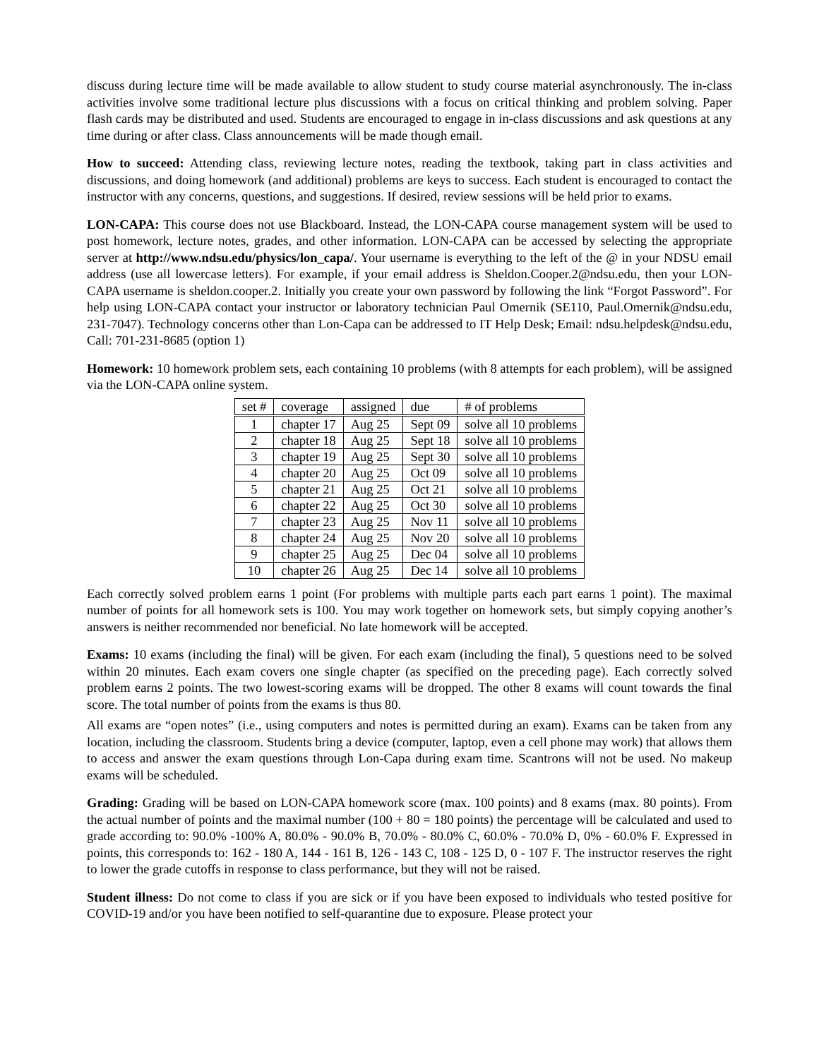discuss during lecture time will be made available to allow student to study course material asynchronously. The in-class activities involve some traditional lecture plus discussions with a focus on critical thinking and problem solving. Paper flash cards may be distributed and used. Students are encouraged to engage in in-class discussions and ask questions at any time during or after class. Class announcements will be made though email.
How to succeed: Attending class, reviewing lecture notes, reading the textbook, taking part in class activities and discussions, and doing homework (and additional) problems are keys to success. Each student is encouraged to contact the instructor with any concerns, questions, and suggestions. If desired, review sessions will be held prior to exams.
LON-CAPA: This course does not use Blackboard. Instead, the LON-CAPA course management system will be used to post homework, lecture notes, grades, and other information. LON-CAPA can be accessed by selecting the appropriate server at http://www.ndsu.edu/physics/lon_capa/. Your username is everything to the left of the @ in your NDSU email address (use all lowercase letters). For example, if your email address is Sheldon.Cooper.2@ndsu.edu, then your LON-CAPA username is sheldon.cooper.2. Initially you create your own password by following the link “Forgot Password”. For help using LON-CAPA contact your instructor or laboratory technician Paul Omernik (SE110, Paul.Omernik@ndsu.edu, 231-7047). Technology concerns other than Lon-Capa can be addressed to IT Help Desk; Email: ndsu.helpdesk@ndsu.edu, Call: 701-231-8685 (option 1)
Homework: 10 homework problem sets, each containing 10 problems (with 8 attempts for each problem), will be assigned via the LON-CAPA online system.
| set # | coverage | assigned | due | # of problems |
| 1 | chapter 17 | Aug 25 | Sept 09 | solve all 10 problems |
| 2 | chapter 18 | Aug 25 | Sept 18 | solve all 10 problems |
| 3 | chapter 19 | Aug 25 | Sept 30 | solve all 10 problems |
| 4 | chapter 20 | Aug 25 | Oct 09 | solve all 10 problems |
| 5 | chapter 21 | Aug 25 | Oct 21 | solve all 10 problems |
| 6 | chapter 22 | Aug 25 | Oct 30 | solve all 10 problems |
| 7 | chapter 23 | Aug 25 | Nov 11 | solve all 10 problems |
| 8 | chapter 24 | Aug 25 | Nov 20 | solve all 10 problems |
| 9 | chapter 25 | Aug 25 | Dec 04 | solve all 10 problems |
| 10 | chapter 26 | Aug 25 | Dec 14 | solve all 10 problems |
Each correctly solved problem earns 1 point (For problems with multiple parts each part earns 1 point). The maximal number of points for all homework sets is 100. You may work together on homework sets, but simply copying another’s answers is neither recommended nor beneficial. No late homework will be accepted.
Exams: 10 exams (including the final) will be given. For each exam (including the final), 5 questions need to be solved within 20 minutes. Each exam covers one single chapter (as specified on the preceding page). Each correctly solved problem earns 2 points. The two lowest-scoring exams will be dropped. The other 8 exams will count towards the final score. The total number of points from the exams is thus 80.
All exams are “open notes” (i.e., using computers and notes is permitted during an exam). Exams can be taken from any location, including the classroom. Students bring a device (computer, laptop, even a cell phone may work) that allows them to access and answer the exam questions through Lon-Capa during exam time. Scantrons will not be used. No makeup exams will be scheduled.
Grading: Grading will be based on LON-CAPA homework score (max. 100 points) and 8 exams (max. 80 points). From the actual number of points and the maximal number (100 + 80 = 180 points) the percentage will be calculated and used to grade according to: 90.0% -100% A, 80.0% - 90.0% B, 70.0% - 80.0% C, 60.0% - 70.0% D, 0% - 60.0% F. Expressed in points, this corresponds to: 162 - 180 A, 144 - 161 B, 126 - 143 C, 108 - 125 D, 0 - 107 F. The instructor reserves the right to lower the grade cutoffs in response to class performance, but they will not be raised.
Student illness: Do not come to class if you are sick or if you have been exposed to individuals who tested positive for COVID-19 and/or you have been notified to self-quarantine due to exposure. Please protect your